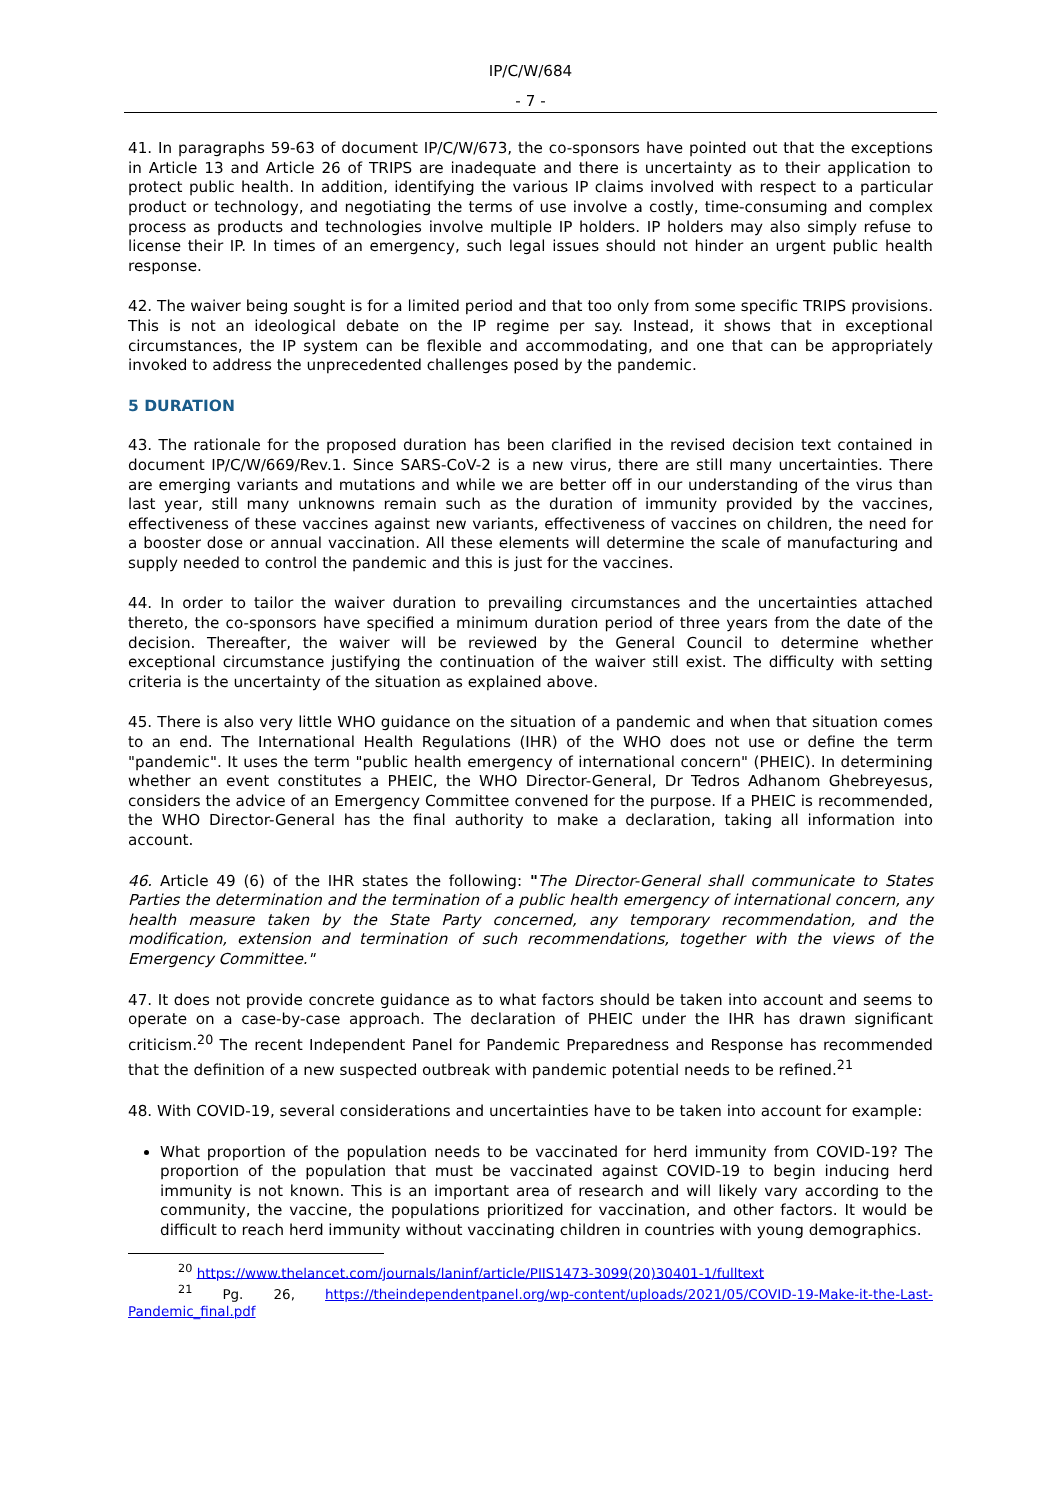IP/C/W/684
- 7 -
41. In paragraphs 59-63 of document IP/C/W/673, the co-sponsors have pointed out that the exceptions in Article 13 and Article 26 of TRIPS are inadequate and there is uncertainty as to their application to protect public health. In addition, identifying the various IP claims involved with respect to a particular product or technology, and negotiating the terms of use involve a costly, time-consuming and complex process as products and technologies involve multiple IP holders. IP holders may also simply refuse to license their IP. In times of an emergency, such legal issues should not hinder an urgent public health response.
42. The waiver being sought is for a limited period and that too only from some specific TRIPS provisions. This is not an ideological debate on the IP regime per say. Instead, it shows that in exceptional circumstances, the IP system can be flexible and accommodating, and one that can be appropriately invoked to address the unprecedented challenges posed by the pandemic.
5 DURATION
43. The rationale for the proposed duration has been clarified in the revised decision text contained in document IP/C/W/669/Rev.1. Since SARS-CoV-2 is a new virus, there are still many uncertainties. There are emerging variants and mutations and while we are better off in our understanding of the virus than last year, still many unknowns remain such as the duration of immunity provided by the vaccines, effectiveness of these vaccines against new variants, effectiveness of vaccines on children, the need for a booster dose or annual vaccination. All these elements will determine the scale of manufacturing and supply needed to control the pandemic and this is just for the vaccines.
44. In order to tailor the waiver duration to prevailing circumstances and the uncertainties attached thereto, the co-sponsors have specified a minimum duration period of three years from the date of the decision. Thereafter, the waiver will be reviewed by the General Council to determine whether exceptional circumstance justifying the continuation of the waiver still exist. The difficulty with setting criteria is the uncertainty of the situation as explained above.
45. There is also very little WHO guidance on the situation of a pandemic and when that situation comes to an end. The International Health Regulations (IHR) of the WHO does not use or define the term "pandemic". It uses the term "public health emergency of international concern" (PHEIC). In determining whether an event constitutes a PHEIC, the WHO Director-General, Dr Tedros Adhanom Ghebreyesus, considers the advice of an Emergency Committee convened for the purpose. If a PHEIC is recommended, the WHO Director-General has the final authority to make a declaration, taking all information into account.
46. Article 49 (6) of the IHR states the following: "The Director-General shall communicate to States Parties the determination and the termination of a public health emergency of international concern, any health measure taken by the State Party concerned, any temporary recommendation, and the modification, extension and termination of such recommendations, together with the views of the Emergency Committee."
47. It does not provide concrete guidance as to what factors should be taken into account and seems to operate on a case-by-case approach. The declaration of PHEIC under the IHR has drawn significant criticism.<sup>20</sup> The recent Independent Panel for Pandemic Preparedness and Response has recommended that the definition of a new suspected outbreak with pandemic potential needs to be refined.<sup>21</sup>
48. With COVID-19, several considerations and uncertainties have to be taken into account for example:
What proportion of the population needs to be vaccinated for herd immunity from COVID-19? The proportion of the population that must be vaccinated against COVID-19 to begin inducing herd immunity is not known. This is an important area of research and will likely vary according to the community, the vaccine, the populations prioritized for vaccination, and other factors. It would be difficult to reach herd immunity without vaccinating children in countries with young demographics.
<sup>20</sup> https://www.thelancet.com/journals/laninf/article/PIIS1473-3099(20)30401-1/fulltext
<sup>21</sup> Pg. 26, https://theindependentpanel.org/wp-content/uploads/2021/05/COVID-19-Make-it-the-Last-Pandemic_final.pdf